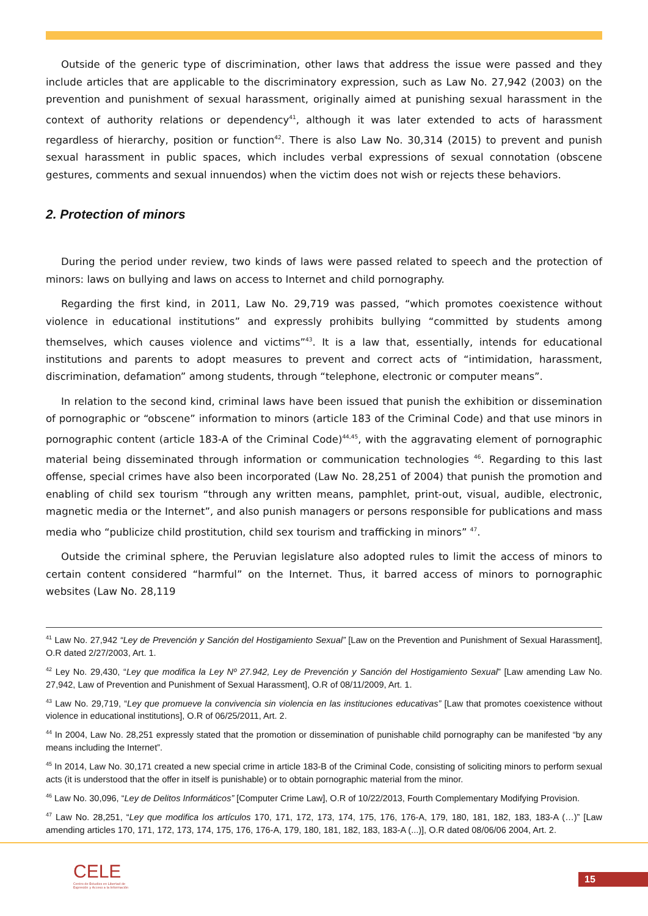Outside of the generic type of discrimination, other laws that address the issue were passed and they include articles that are applicable to the discriminatory expression, such as Law No. 27,942 (2003) on the prevention and punishment of sexual harassment, originally aimed at punishing sexual harassment in the context of authority relations or dependency<sup>41</sup>, although it was later extended to acts of harassment regardless of hierarchy, position or function<sup>42</sup>. There is also Law No. 30,314 (2015) to prevent and punish sexual harassment in public spaces, which includes verbal expressions of sexual connotation (obscene gestures, comments and sexual innuendos) when the victim does not wish or rejects these behaviors.
2. Protection of minors
During the period under review, two kinds of laws were passed related to speech and the protection of minors: laws on bullying and laws on access to Internet and child pornography.
Regarding the first kind, in 2011, Law No. 29,719 was passed, “which promotes coexistence without violence in educational institutions” and expressly prohibits bullying “committed by students among themselves, which causes violence and victims”<sup>43</sup>. It is a law that, essentially, intends for educational institutions and parents to adopt measures to prevent and correct acts of “intimidation, harassment, discrimination, defamation” among students, through “telephone, electronic or computer means”.
In relation to the second kind, criminal laws have been issued that punish the exhibition or dissemination of pornographic or “obscene” information to minors (article 183 of the Criminal Code) and that use minors in pornographic content (article 183-A of the Criminal Code)<sup>44,45</sup>, with the aggravating element of pornographic material being disseminated through information or communication technologies <sup>46</sup>. Regarding to this last offense, special crimes have also been incorporated (Law No. 28,251 of 2004) that punish the promotion and enabling of child sex tourism “through any written means, pamphlet, print-out, visual, audible, electronic, magnetic media or the Internet”, and also punish managers or persons responsible for publications and mass media who “publicize child prostitution, child sex tourism and trafficking in minors” <sup>47</sup>.
Outside the criminal sphere, the Peruvian legislature also adopted rules to limit the access of minors to certain content considered “harmful” on the Internet. Thus, it barred access of minors to pornographic websites (Law No. 28,119
<sup>41</sup> Law No. 27,942 “Ley de Prevención y Sanción del Hostigamiento Sexual” [Law on the Prevention and Punishment of Sexual Harassment], O.R dated 2/27/2003, Art. 1.
<sup>42</sup> Ley No. 29,430, “Ley que modifica la Ley Nº 27.942, Ley de Prevención y Sanción del Hostigamiento Sexual” [Law amending Law No. 27,942, Law of Prevention and Punishment of Sexual Harassment], O.R of 08/11/2009, Art. 1.
<sup>43</sup> Law No. 29,719, “Ley que promueve la convivencia sin violencia en las instituciones educativas” [Law that promotes coexistence without violence in educational institutions], O.R of 06/25/2011, Art. 2.
<sup>44</sup> In 2004, Law No. 28,251 expressly stated that the promotion or dissemination of punishable child pornography can be manifested “by any means including the Internet”.
<sup>45</sup> In 2014, Law No. 30,171 created a new special crime in article 183-B of the Criminal Code, consisting of soliciting minors to perform sexual acts (it is understood that the offer in itself is punishable) or to obtain pornographic material from the minor.
<sup>46</sup> Law No. 30,096, “Ley de Delitos Informáticos” [Computer Crime Law], O.R of 10/22/2013, Fourth Complementary Modifying Provision.
<sup>47</sup> Law No. 28,251, “Ley que modifica los artículos 170, 171, 172, 173, 174, 175, 176, 176-A, 179, 180, 181, 182, 183, 183-A (…)” [Law amending articles 170, 171, 172, 173, 174, 175, 176, 176-A, 179, 180, 181, 182, 183, 183-A (...)], O.R dated 08/06/06 2004, Art. 2.
CELE
Centro de Estudios en Libertad de Expresión y Acceso a la Información
15